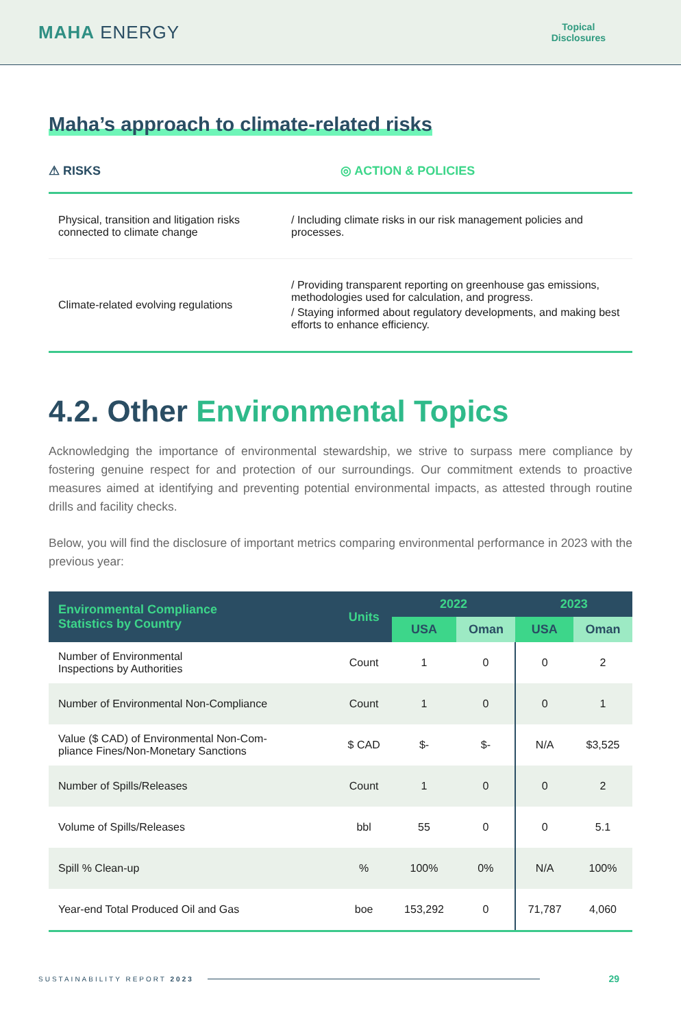MAHA ENERGY
Topical
Disclosures
Maha’s approach to climate-related risks
⚠ RISKS ◎ ACTION & POLICIES
Physical, transition and litigation risks connected to climate change
/ Including climate risks in our risk management policies and processes.
Climate-related evolving regulations
/ Providing transparent reporting on greenhouse gas emissions, methodologies used for calculation, and progress.
/ Staying informed about regulatory developments, and making best efforts to enhance efficiency.
4.2. Other Environmental Topics
Acknowledging the importance of environmental stewardship, we strive to surpass mere compliance by fostering genuine respect for and protection of our surroundings. Our commitment extends to proactive measures aimed at identifying and preventing potential environmental impacts, as attested through routine drills and facility checks.
Below, you will find the disclosure of important metrics comparing environmental performance in 2023 with the previous year:
| Environmental Compliance Statistics by Country | Units | 2022 | | 2023 | |
| --- | --- | --- | --- | --- | --- |
| | | USA | Oman | USA | Oman |
| Number of Environmental Inspections by Authorities | Count | 1 | 0 | 0 | 2 |
| Number of Environmental Non-Compliance | Count | 1 | 0 | 0 | 1 |
| Value ($ CAD) of Environmental Non-Com- pliance Fines/Non-Monetary Sanctions | $ CAD | $- | $- | N/A | $3,525 |
| Number of Spills/Releases | Count | 1 | 0 | 0 | 2 |
| Volume of Spills/Releases | bbl | 55 | 0 | 0 | 5.1 |
| Spill % Clean-up | % | 100% | 0% | N/A | 100% |
| Year-end Total Produced Oil and Gas | boe | 153,292 | 0 | 71,787 | 4,060 |
SUSTAINABILITY REPORT 2023 29